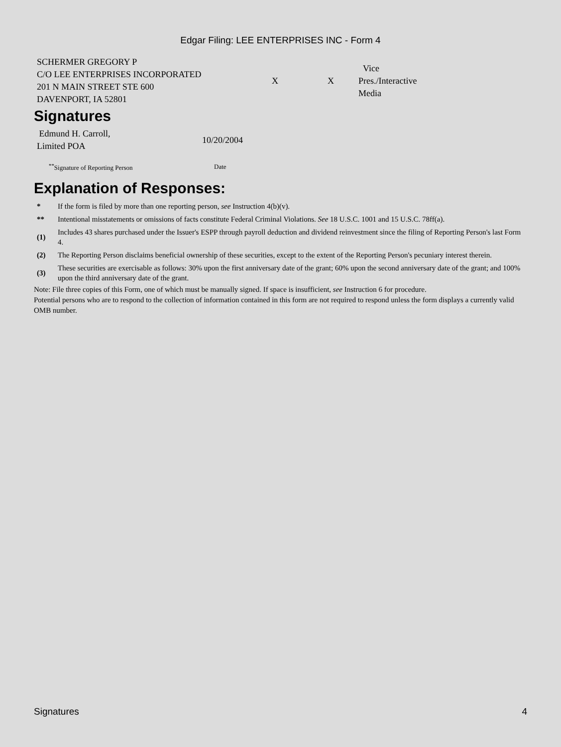Edgar Filing: LEE ENTERPRISES INC - Form 4
| SCHERMER GREGORY P C/O LEE ENTERPRISES INCORPORATED 201 N MAIN STREET STE 600 DAVENPORT, IA 52801 | X | X | Vice Pres./Interactive Media |
Signatures
| Edmund H. Carroll, Limited POA | 10/20/2004 |
| <sup>**</sup> Signature of Reporting Person | Date |
Explanation of Responses:
| * | If the form is filed by more than one reporting person, see Instruction 4(b)(v). |
| ** | Intentional misstatements or omissions of facts constitute Federal Criminal Violations. See 18 U.S.C. 1001 and 15 U.S.C. 78ff(a). |
| (1) | Includes 43 shares purchased under the Issuer's ESPP through payroll deduction and dividend reinvestment since the filing of Reporting Person's last Form 4. |
| (2) | The Reporting Person disclaims beneficial ownership of these securities, except to the extent of the Reporting Person's pecuniary interest therein. |
| (3) | These securities are exercisable as follows: 30% upon the first anniversary date of the grant; 60% upon the second anniversary date of the grant; and 100% upon the third anniversary date of the grant. |
Note: File three copies of this Form, one of which must be manually signed. If space is insufficient, see Instruction 6 for procedure.
Potential persons who are to respond to the collection of information contained in this form are not required to respond unless the form displays a currently valid OMB number.
Signatures 4